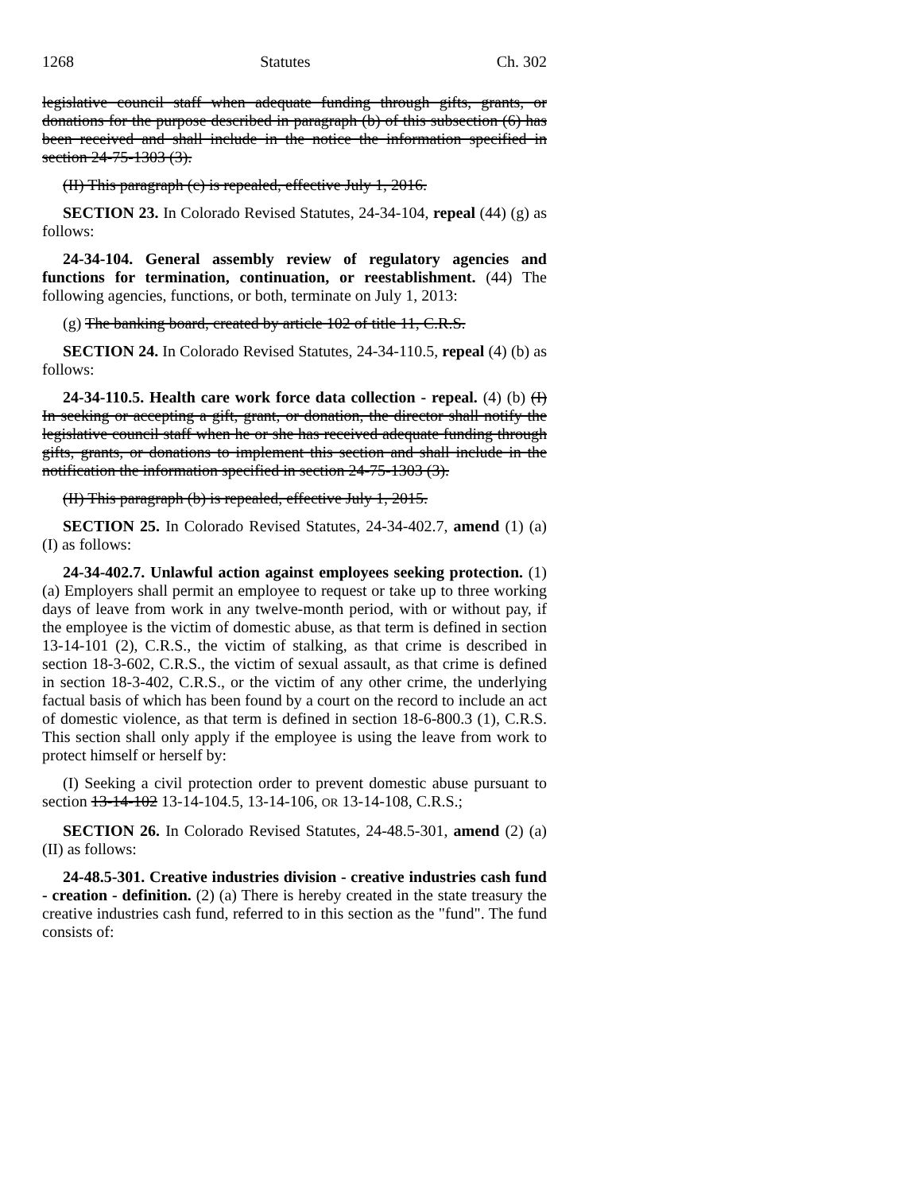1268 Statutes Ch. 302
legislative council staff when adequate funding through gifts, grants, or donations for the purpose described in paragraph (b) of this subsection (6) has been received and shall include in the notice the information specified in section 24-75-1303 (3).
(II) This paragraph (c) is repealed, effective July 1, 2016.
SECTION 23. In Colorado Revised Statutes, 24-34-104, repeal (44) (g) as follows:
24-34-104. General assembly review of regulatory agencies and functions for termination, continuation, or reestablishment. (44) The following agencies, functions, or both, terminate on July 1, 2013:
(g) The banking board, created by article 102 of title 11, C.R.S.
SECTION 24. In Colorado Revised Statutes, 24-34-110.5, repeal (4) (b) as follows:
24-34-110.5. Health care work force data collection - repeal. (4) (b) (I) In seeking or accepting a gift, grant, or donation, the director shall notify the legislative council staff when he or she has received adequate funding through gifts, grants, or donations to implement this section and shall include in the notification the information specified in section 24-75-1303 (3).
(II) This paragraph (b) is repealed, effective July 1, 2015.
SECTION 25. In Colorado Revised Statutes, 24-34-402.7, amend (1) (a) (I) as follows:
24-34-402.7. Unlawful action against employees seeking protection. (1) (a) Employers shall permit an employee to request or take up to three working days of leave from work in any twelve-month period, with or without pay, if the employee is the victim of domestic abuse, as that term is defined in section 13-14-101 (2), C.R.S., the victim of stalking, as that crime is described in section 18-3-602, C.R.S., the victim of sexual assault, as that crime is defined in section 18-3-402, C.R.S., or the victim of any other crime, the underlying factual basis of which has been found by a court on the record to include an act of domestic violence, as that term is defined in section 18-6-800.3 (1), C.R.S. This section shall only apply if the employee is using the leave from work to protect himself or herself by:
(I) Seeking a civil protection order to prevent domestic abuse pursuant to section 13-14-102 13-14-104.5, 13-14-106, OR 13-14-108, C.R.S.;
SECTION 26. In Colorado Revised Statutes, 24-48.5-301, amend (2) (a) (II) as follows:
24-48.5-301. Creative industries division - creative industries cash fund - creation - definition. (2) (a) There is hereby created in the state treasury the creative industries cash fund, referred to in this section as the "fund". The fund consists of: